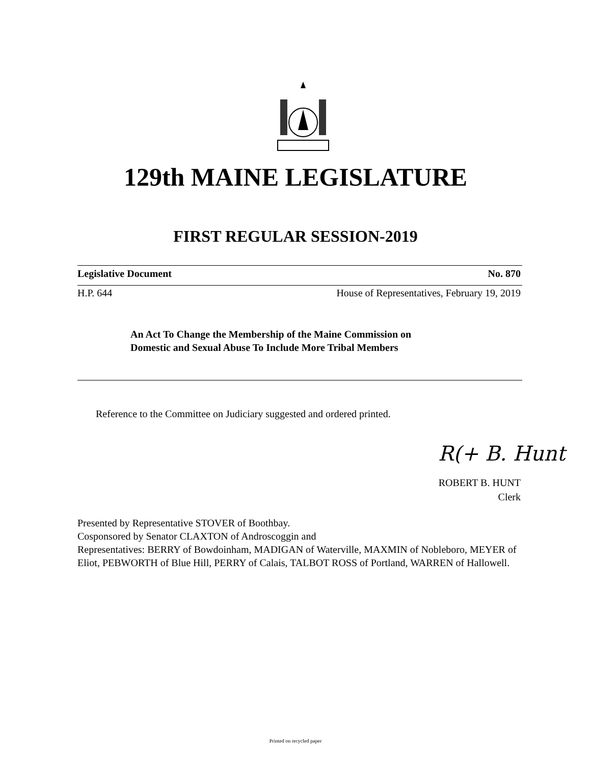129th MAINE LEGISLATURE
FIRST REGULAR SESSION-2019
Legislative Document No. 870
H.P. 644 House of Representatives, February 19, 2019
An Act To Change the Membership of the Maine Commission on
Domestic and Sexual Abuse To Include More Tribal Members
Reference to the Committee on Judiciary suggested and ordered printed.
R(+ B. Hunt
ROBERT B. HUNT
Clerk
Presented by Representative STOVER of Boothbay.
Cosponsored by Senator CLAXTON of Androscoggin and
Representatives: BERRY of Bowdoinham, MADIGAN of Waterville, MAXMIN of Nobleboro, MEYER of Eliot, PEBWORTH of Blue Hill, PERRY of Calais, TALBOT ROSS of Portland, WARREN of Hallowell.
Printed on recycled paper